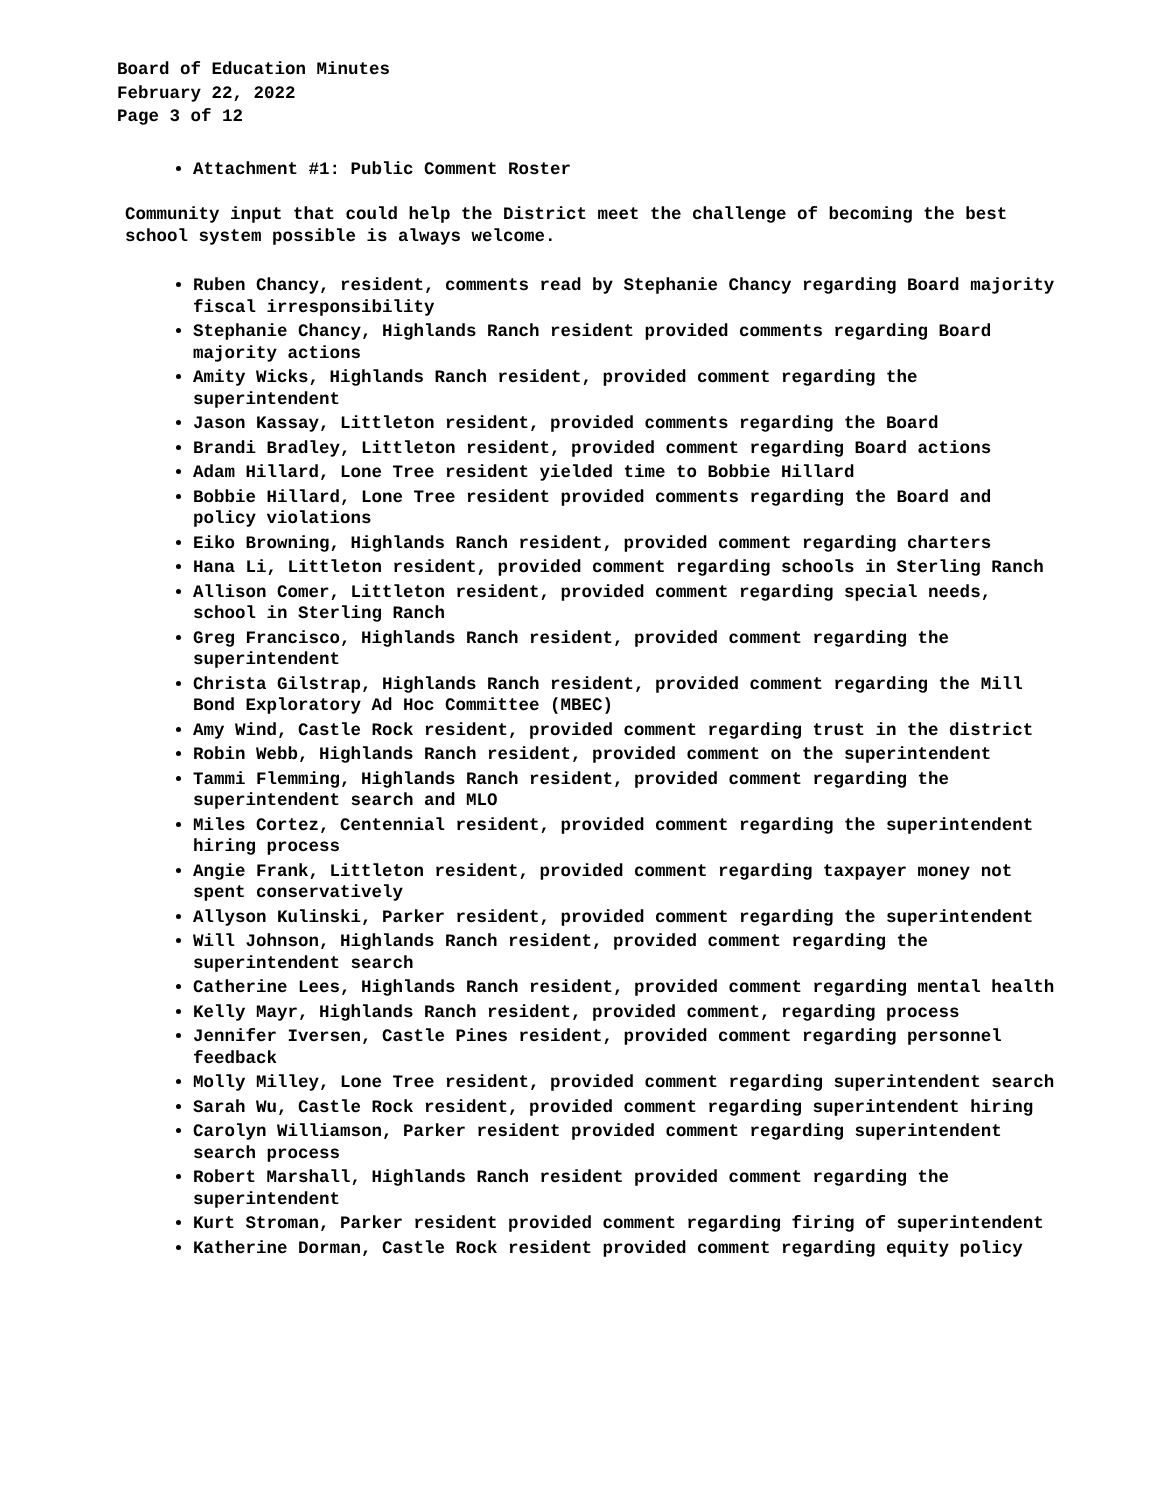Board of Education Minutes
February 22, 2022
Page 3 of 12
Attachment #1: Public Comment Roster
Community input that could help the District meet the challenge of becoming the best school system possible is always welcome.
Ruben Chancy, resident, comments read by Stephanie Chancy regarding Board majority fiscal irresponsibility
Stephanie Chancy, Highlands Ranch resident provided comments regarding Board majority actions
Amity Wicks, Highlands Ranch resident, provided comment regarding the superintendent
Jason Kassay, Littleton resident, provided comments regarding the Board
Brandi Bradley, Littleton resident, provided comment regarding Board actions
Adam Hillard, Lone Tree resident yielded time to Bobbie Hillard
Bobbie Hillard, Lone Tree resident provided comments regarding the Board and policy violations
Eiko Browning, Highlands Ranch resident, provided comment regarding charters
Hana Li, Littleton resident, provided comment regarding schools in Sterling Ranch
Allison Comer, Littleton resident, provided comment regarding special needs, school in Sterling Ranch
Greg Francisco, Highlands Ranch resident, provided comment regarding the superintendent
Christa Gilstrap, Highlands Ranch resident, provided comment regarding the Mill Bond Exploratory Ad Hoc Committee (MBEC)
Amy Wind, Castle Rock resident, provided comment regarding trust in the district
Robin Webb, Highlands Ranch resident, provided comment on the superintendent
Tammi Flemming, Highlands Ranch resident, provided comment regarding the superintendent search and MLO
Miles Cortez, Centennial resident, provided comment regarding the superintendent hiring process
Angie Frank, Littleton resident, provided comment regarding taxpayer money not spent conservatively
Allyson Kulinski, Parker resident, provided comment regarding the superintendent
Will Johnson, Highlands Ranch resident, provided comment regarding the superintendent search
Catherine Lees, Highlands Ranch resident, provided comment regarding mental health
Kelly Mayr, Highlands Ranch resident, provided comment, regarding process
Jennifer Iversen, Castle Pines resident, provided comment regarding personnel feedback
Molly Milley, Lone Tree resident, provided comment regarding superintendent search
Sarah Wu, Castle Rock resident, provided comment regarding superintendent hiring
Carolyn Williamson, Parker resident provided comment regarding superintendent search process
Robert Marshall, Highlands Ranch resident provided comment regarding the superintendent
Kurt Stroman, Parker resident provided comment regarding firing of superintendent
Katherine Dorman, Castle Rock resident provided comment regarding equity policy